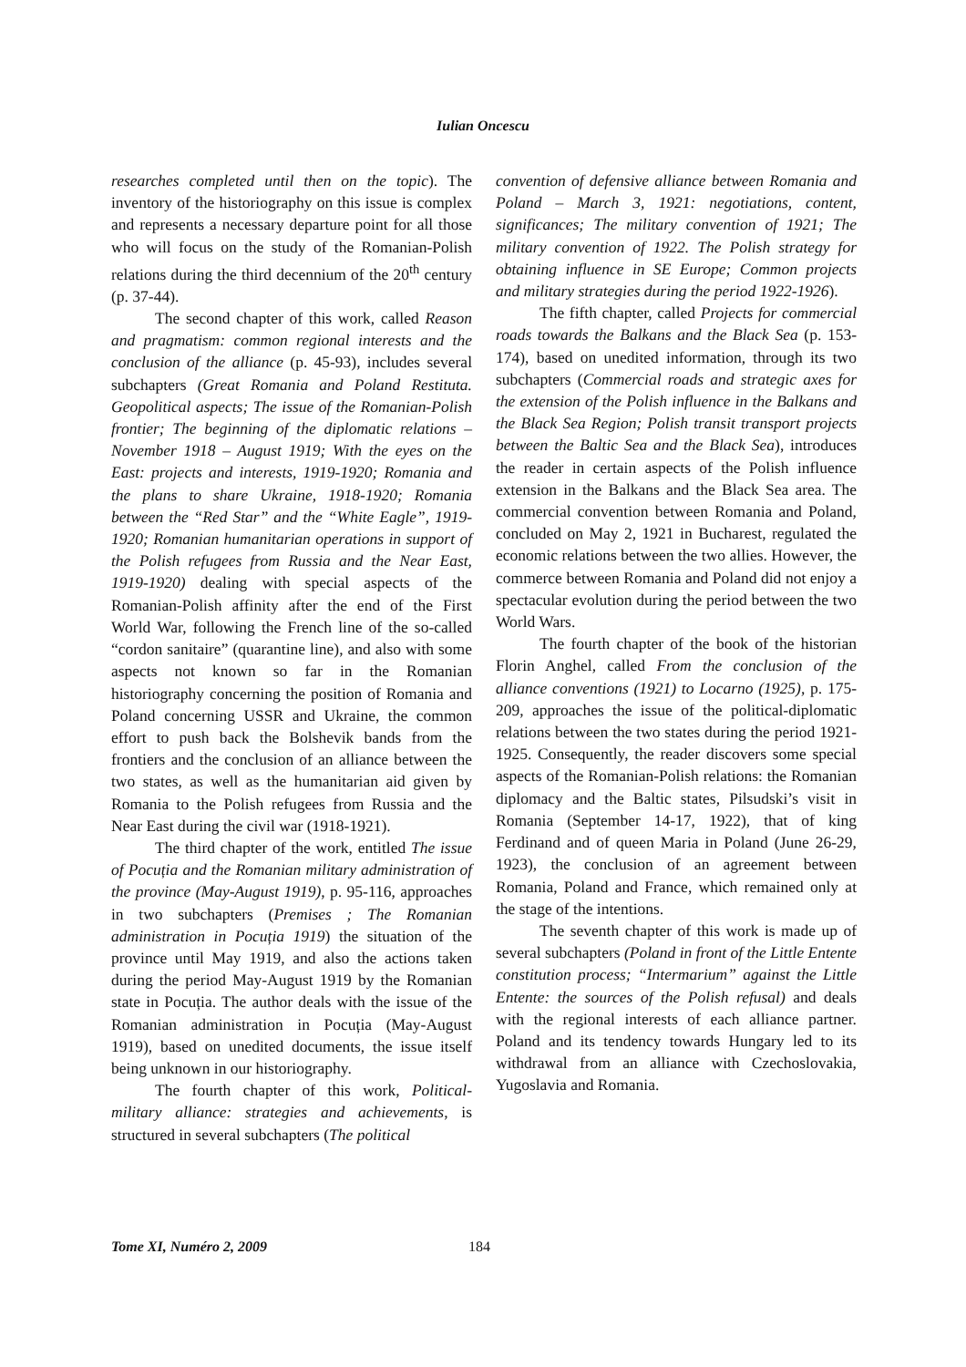Iulian Oncescu
researches completed until then on the topic). The inventory of the historiography on this issue is complex and represents a necessary departure point for all those who will focus on the study of the Romanian-Polish relations during the third decennium of the 20<sup>th</sup> century (p. 37-44).
The second chapter of this work, called Reason and pragmatism: common regional interests and the conclusion of the alliance (p. 45-93), includes several subchapters (Great Romania and Poland Restituta. Geopolitical aspects; The issue of the Romanian-Polish frontier; The beginning of the diplomatic relations – November 1918 – August 1919; With the eyes on the East: projects and interests, 1919-1920; Romania and the plans to share Ukraine, 1918-1920; Romania between the “Red Star” and the “White Eagle”, 1919-1920; Romanian humanitarian operations in support of the Polish refugees from Russia and the Near East, 1919-1920) dealing with special aspects of the Romanian-Polish affinity after the end of the First World War, following the French line of the so-called “cordon sanitaire” (quarantine line), and also with some aspects not known so far in the Romanian historiography concerning the position of Romania and Poland concerning USSR and Ukraine, the common effort to push back the Bolshevik bands from the frontiers and the conclusion of an alliance between the two states, as well as the humanitarian aid given by Romania to the Polish refugees from Russia and the Near East during the civil war (1918-1921).
The third chapter of the work, entitled The issue of Pocuția and the Romanian military administration of the province (May-August 1919), p. 95-116, approaches in two subchapters (Premises ; The Romanian administration in Pocuția 1919) the situation of the province until May 1919, and also the actions taken during the period May-August 1919 by the Romanian state in Pocuția. The author deals with the issue of the Romanian administration in Pocuția (May-August 1919), based on unedited documents, the issue itself being unknown in our historiography.
The fourth chapter of this work, Political-military alliance: strategies and achievements, is structured in several subchapters (The political
convention of defensive alliance between Romania and Poland – March 3, 1921: negotiations, content, significances; The military convention of 1921; The military convention of 1922. The Polish strategy for obtaining influence in SE Europe; Common projects and military strategies during the period 1922-1926).
The fifth chapter, called Projects for commercial roads towards the Balkans and the Black Sea (p. 153-174), based on unedited information, through its two subchapters (Commercial roads and strategic axes for the extension of the Polish influence in the Balkans and the Black Sea Region; Polish transit transport projects between the Baltic Sea and the Black Sea), introduces the reader in certain aspects of the Polish influence extension in the Balkans and the Black Sea area. The commercial convention between Romania and Poland, concluded on May 2, 1921 in Bucharest, regulated the economic relations between the two allies. However, the commerce between Romania and Poland did not enjoy a spectacular evolution during the period between the two World Wars.
The fourth chapter of the book of the historian Florin Anghel, called From the conclusion of the alliance conventions (1921) to Locarno (1925), p. 175-209, approaches the issue of the political-diplomatic relations between the two states during the period 1921-1925. Consequently, the reader discovers some special aspects of the Romanian-Polish relations: the Romanian diplomacy and the Baltic states, Pilsudski’s visit in Romania (September 14-17, 1922), that of king Ferdinand and of queen Maria in Poland (June 26-29, 1923), the conclusion of an agreement between Romania, Poland and France, which remained only at the stage of the intentions.
The seventh chapter of this work is made up of several subchapters (Poland in front of the Little Entente constitution process; “Intermarium” against the Little Entente: the sources of the Polish refusal) and deals with the regional interests of each alliance partner. Poland and its tendency towards Hungary led to its withdrawal from an alliance with Czechoslovakia, Yugoslavia and Romania.
Tome XI, Numéro 2, 2009 184